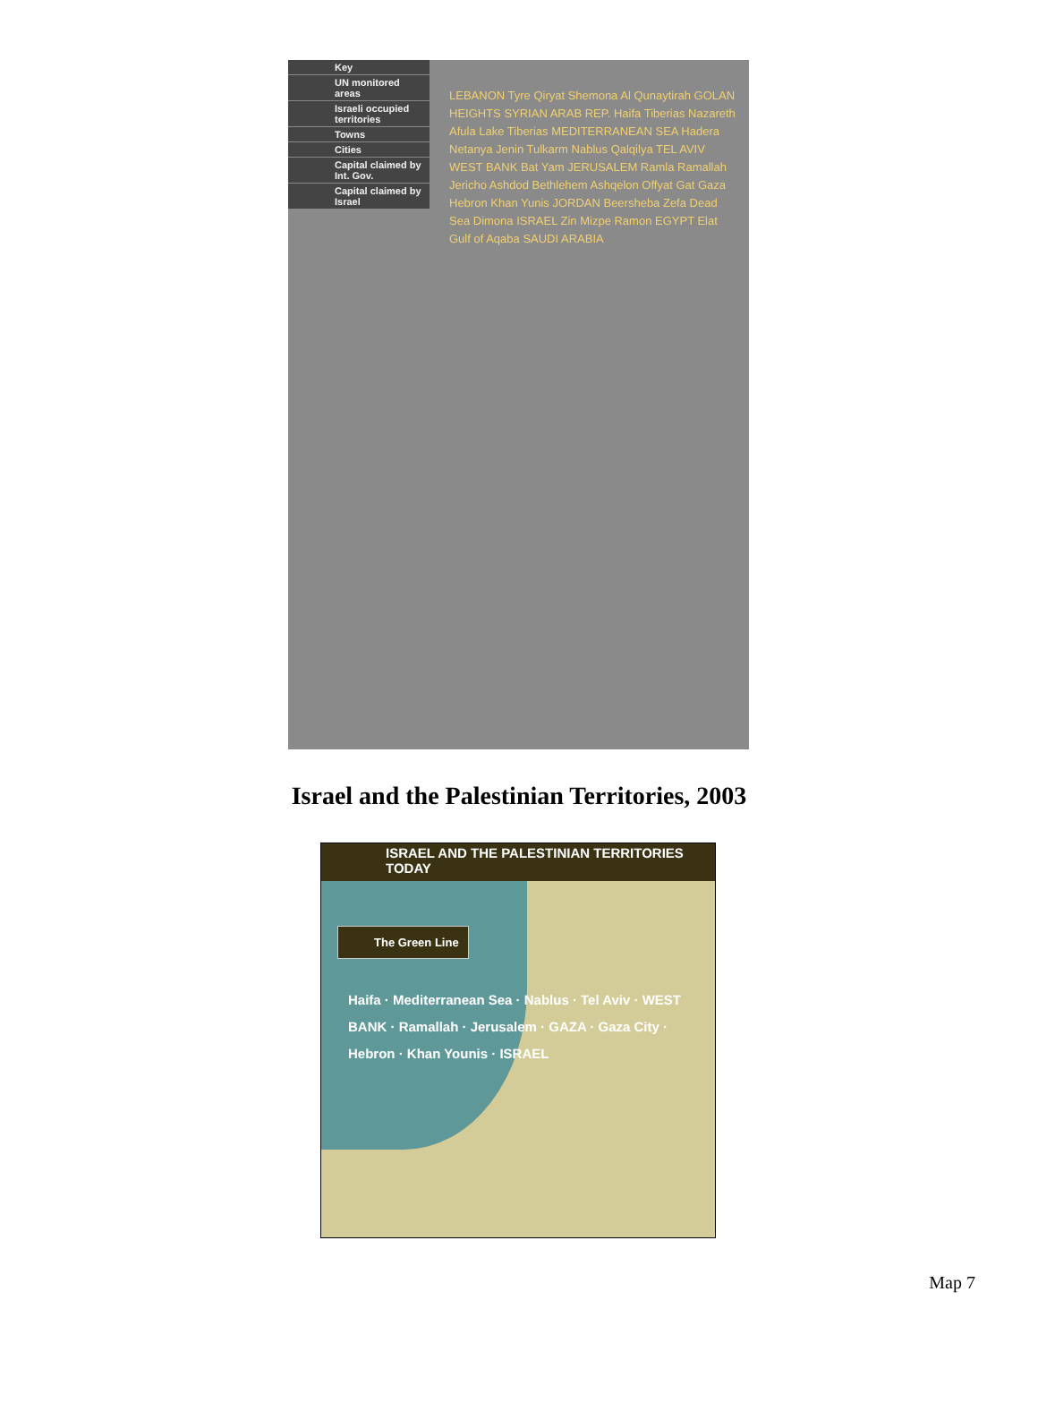Key
UN monitored areas
Israeli occupied territories
Towns
Cities
Capital claimed by Int. Gov.
Capital claimed by Israel
LEBANON Tyre Qiryat Shemona Al Qunaytirah GOLAN HEIGHTS SYRIAN ARAB REP. Haifa Tiberias Nazareth Afula Lake Tiberias MEDITERRANEAN SEA Hadera Netanya Jenin Tulkarm Nablus Qalqilya TEL AVIV WEST BANK Bat Yam JERUSALEM Ramla Ramallah Jericho Ashdod Bethlehem Ashqelon Offyat Gat Gaza Hebron Khan Yunis JORDAN Beersheba Zefa Dead Sea Dimona ISRAEL Zin Mizpe Ramon EGYPT Elat Gulf of Aqaba SAUDI ARABIA
Israel and the Palestinian Territories, 2003
ISRAEL AND THE PALESTINIAN TERRITORIES TODAY
The Green Line
Haifa · Mediterranean Sea · Nablus · Tel Aviv · WEST BANK · Ramallah · Jerusalem · GAZA · Gaza City · Hebron · Khan Younis · ISRAEL
Map 7